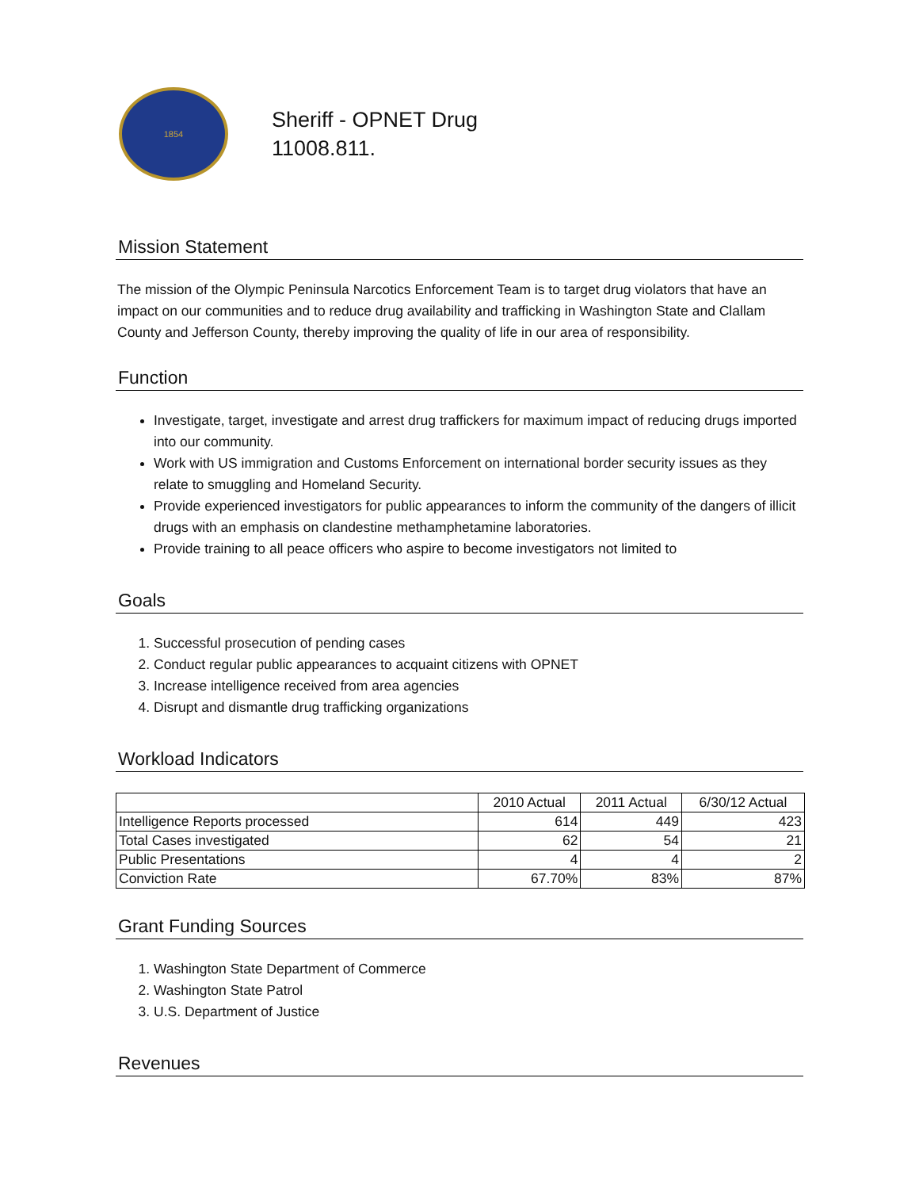1854
Sheriff - OPNET Drug
11008.811.
Mission Statement
The mission of the Olympic Peninsula Narcotics Enforcement Team is to target drug violators that have an impact on our communities and to reduce drug availability and trafficking in Washington State and Clallam County and Jefferson County, thereby improving the quality of life in our area of responsibility.
Function
Investigate, target, investigate and arrest drug traffickers for maximum impact of reducing drugs imported into our community.
Work with US immigration and Customs Enforcement on international border security issues as they relate to smuggling and Homeland Security.
Provide experienced investigators for public appearances to inform the community of the dangers of illicit drugs with an emphasis on clandestine methamphetamine laboratories.
Provide training to all peace officers who aspire to become investigators not limited to
Goals
1. Successful prosecution of pending cases
2. Conduct regular public appearances to acquaint citizens with OPNET
3. Increase intelligence received from area agencies
4. Disrupt and dismantle drug trafficking organizations
Workload Indicators
| | 2010 Actual | 2011 Actual | 6/30/12 Actual |
| Intelligence Reports processed | 614 | 449 | 423 |
| Total Cases investigated | 62 | 54 | 21 |
| Public Presentations | 4 | 4 | 2 |
| Conviction Rate | 67.70% | 83% | 87% |
Grant Funding Sources
1. Washington State Department of Commerce
2. Washington State Patrol
3. U.S. Department of Justice
Revenues